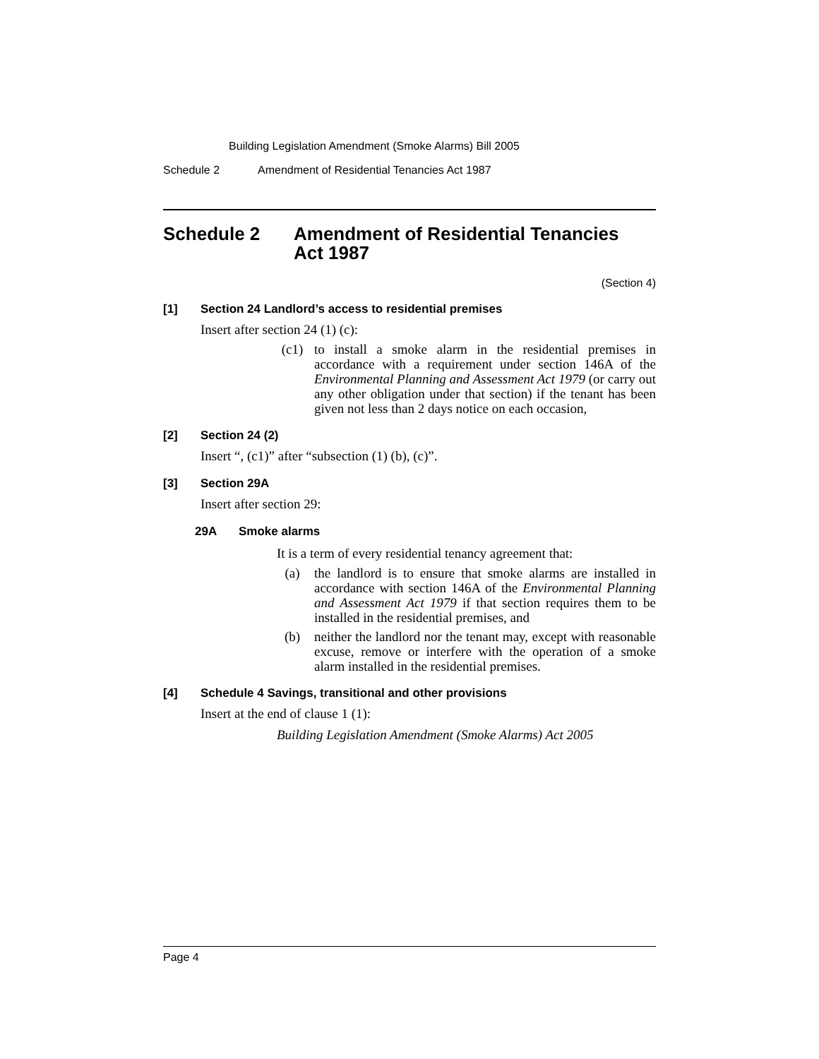Building Legislation Amendment (Smoke Alarms) Bill 2005
Schedule 2 Amendment of Residential Tenancies Act 1987
Schedule 2 Amendment of Residential Tenancies
Act 1987
(Section 4)
[1] Section 24 Landlord’s access to residential premises
Insert after section 24 (1) (c):
(c1) to install a smoke alarm in the residential premises in accordance with a requirement under section 146A of the Environmental Planning and Assessment Act 1979 (or carry out any other obligation under that section) if the tenant has been given not less than 2 days notice on each occasion,
[2] Section 24 (2)
Insert “, (c1)” after “subsection (1) (b), (c)”.
[3] Section 29A
Insert after section 29:
29A Smoke alarms
It is a term of every residential tenancy agreement that:
(a) the landlord is to ensure that smoke alarms are installed in accordance with section 146A of the Environmental Planning and Assessment Act 1979 if that section requires them to be installed in the residential premises, and
(b) neither the landlord nor the tenant may, except with reasonable excuse, remove or interfere with the operation of a smoke alarm installed in the residential premises.
[4] Schedule 4 Savings, transitional and other provisions
Insert at the end of clause 1 (1):
Building Legislation Amendment (Smoke Alarms) Act 2005
Page 4